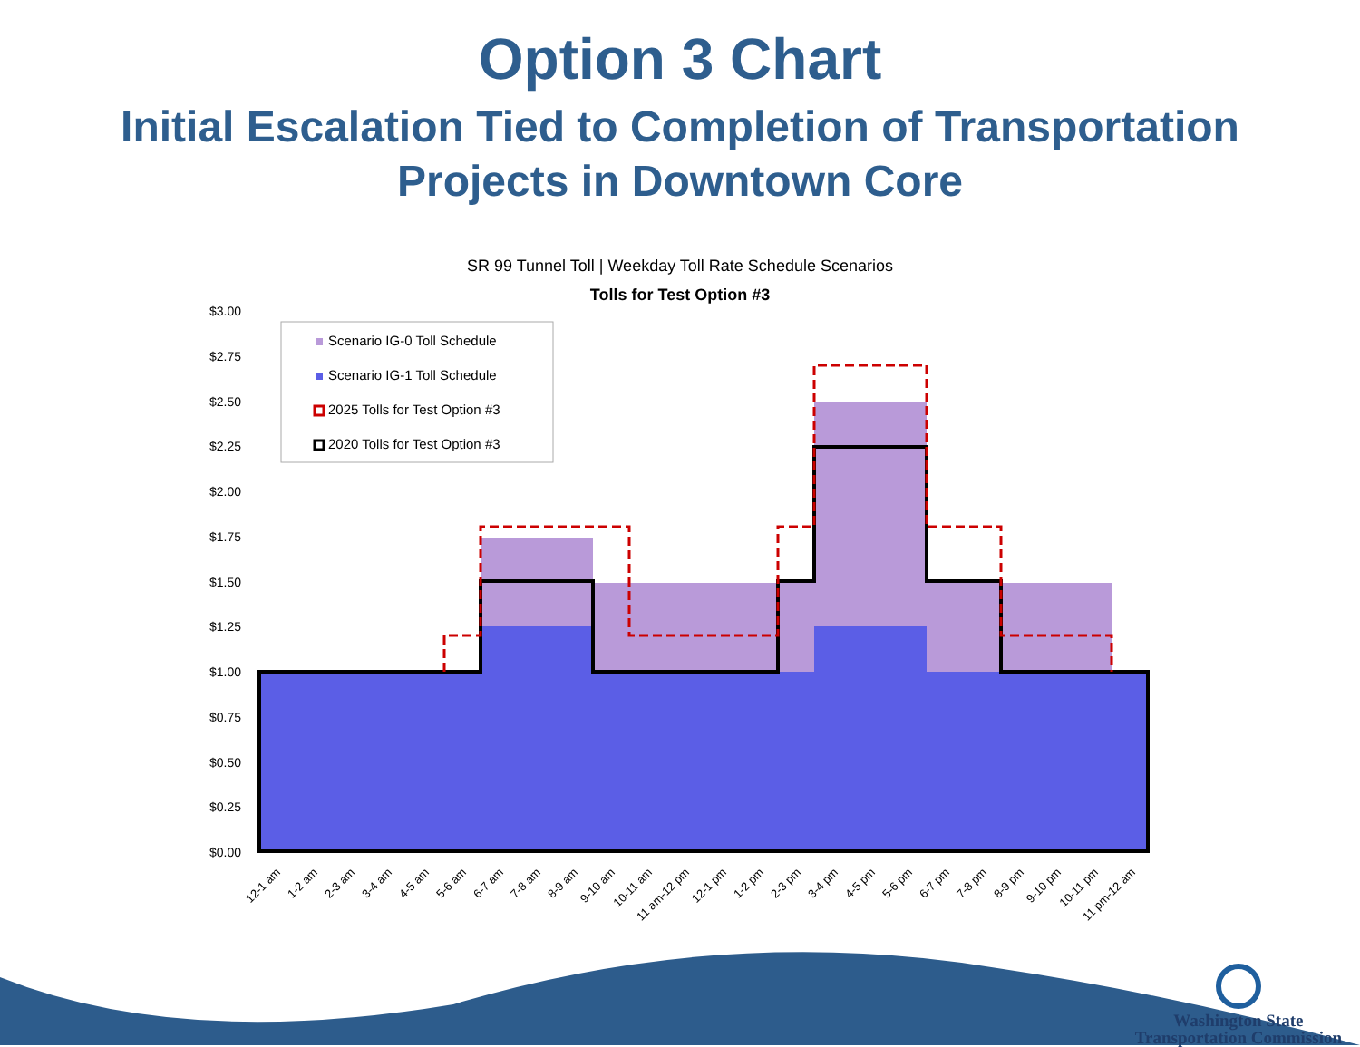Option 3 Chart
Initial Escalation Tied to Completion of Transportation
Projects in Downtown Core
SR 99 Tunnel Toll | Weekday Toll Rate Schedule Scenarios
Tolls for Test Option #3
$3.00
$2.75
$2.50
$2.25
$2.00
$1.75
$1.50
$1.25
$1.00
$0.75
$0.50
$0.25
$0.00
Scenario IG-0 Toll Schedule
Scenario IG-1 Toll Schedule
2025 Tolls for Test Option #3
2020 Tolls for Test Option #3
12-1 am
1-2 am
2-3 am
3-4 am
4-5 am
5-6 am
6-7 am
7-8 am
8-9 am
9-10 am
10-11 am
11 am-12 pm
12-1 pm
1-2 pm
2-3 pm
3-4 pm
4-5 pm
5-6 pm
6-7 pm
7-8 pm
8-9 pm
9-10 pm
10-11 pm
11 pm-12 am
Washington State
Transportation Commission